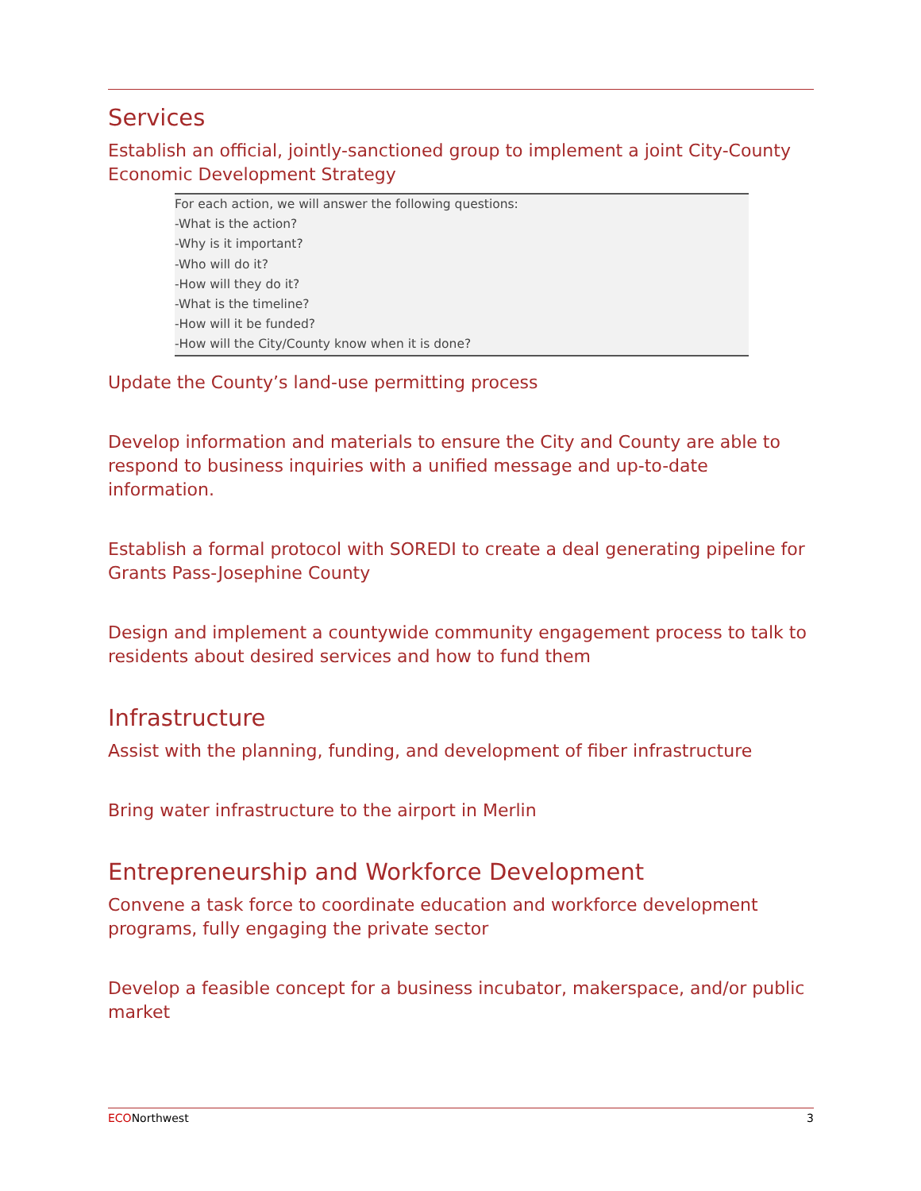Services
Establish an official, jointly-sanctioned group to implement a joint City-County Economic Development Strategy
For each action, we will answer the following questions:
-What is the action?
-Why is it important?
-Who will do it?
-How will they do it?
-What is the timeline?
-How will it be funded?
-How will the City/County know when it is done?
Update the County’s land-use permitting process
Develop information and materials to ensure the City and County are able to respond to business inquiries with a unified message and up-to-date information.
Establish a formal protocol with SOREDI to create a deal generating pipeline for Grants Pass-Josephine County
Design and implement a countywide community engagement process to talk to residents about desired services and how to fund them
Infrastructure
Assist with the planning, funding, and development of fiber infrastructure
Bring water infrastructure to the airport in Merlin
Entrepreneurship and Workforce Development
Convene a task force to coordinate education and workforce development programs, fully engaging the private sector
Develop a feasible concept for a business incubator, makerspace, and/or public market
ECONorthwest 3